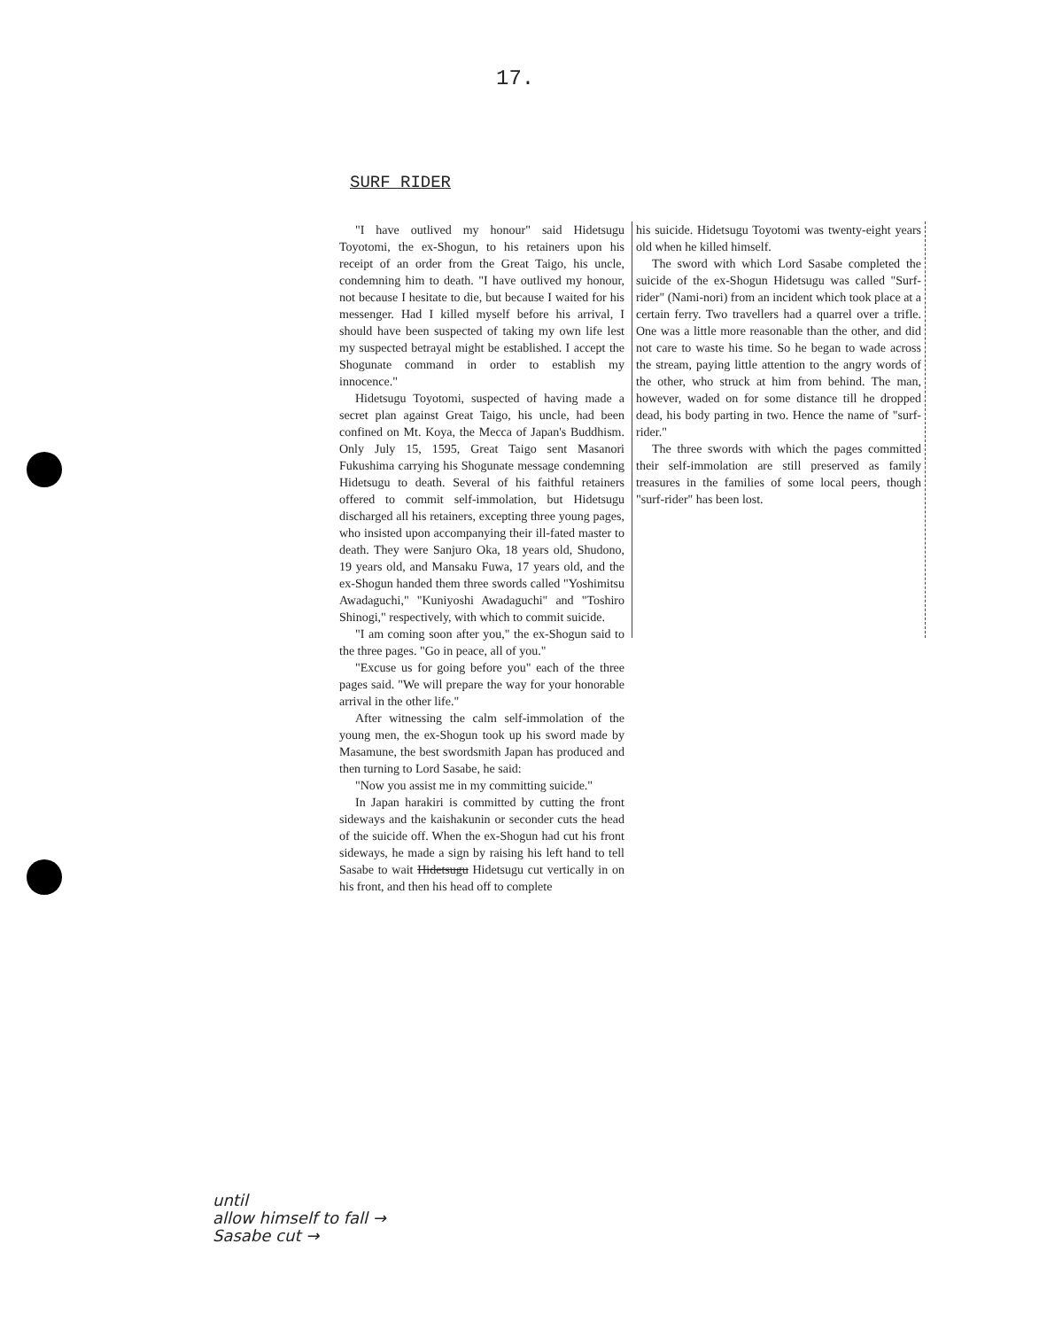17.
SURF RIDER
"I have outlived my honour" said Hidetsugu Toyotomi, the ex-Shogun, to his retainers upon his receipt of an order from the Great Taigo, his uncle, condemning him to death. "I have outlived my honour, not because I hesitate to die, but because I waited for his messenger. Had I killed myself before his arrival, I should have been suspected of taking my own life lest my suspected betrayal might be established. I accept the Shogunate command in order to establish my innocence."
Hidetsugu Toyotomi, suspected of having made a secret plan against Great Taigo, his uncle, had been confined on Mt. Koya, the Mecca of Japan's Buddhism. Only July 15, 1595, Great Taigo sent Masanori Fukushima carrying his Shogunate message condemning Hidetsugu to death. Several of his faithful retainers offered to commit self-immolation, but Hidetsugu discharged all his retainers, excepting three young pages, who insisted upon accompanying their ill-fated master to death. They were Sanjuro Oka, 18 years old, Shudono, 19 years old, and Mansaku Fuwa, 17 years old, and the ex-Shogun handed them three swords called "Yoshimitsu Awadaguchi," "Kuniyoshi Awadaguchi" and "Toshiro Shinogi," respectively, with which to commit suicide.
"I am coming soon after you," the ex-Shogun said to the three pages. "Go in peace, all of you."
"Excuse us for going before you" each of the three pages said. "We will prepare the way for your honorable arrival in the other life."
After witnessing the calm self-immolation of the young men, the ex-Shogun took up his sword made by Masamune, the best swordsmith Japan has produced and then turning to Lord Sasabe, he said:
"Now you assist me in my committing suicide."
In Japan harakiri is committed by cutting the front sideways and the kaishakunin or seconder cuts the head of the suicide off. When the ex-Shogun had cut his front sideways, he made a sign by raising his left hand to tell Sasabe to wait Hidetsugu Hidetsugu cut vertically in on his front, and then his head off to complete
his suicide. Hidetsugu Toyotomi was twenty-eight years old when he killed himself.
The sword with which Lord Sasabe completed the suicide of the ex-Shogun Hidetsugu was called "Surf-rider" (Nami-nori) from an incident which took place at a certain ferry. Two travellers had a quarrel over a trifle. One was a little more reasonable than the other, and did not care to waste his time. So he began to wade across the stream, paying little attention to the angry words of the other, who struck at him from behind. The man, however, waded on for some distance till he dropped dead, his body parting in two. Hence the name of "surf-rider."
The three swords with which the pages committed their self-immolation are still preserved as family treasures in the families of some local peers, though "surf-rider" has been lost.
until
allow himself to fall →
Sasabe cut →